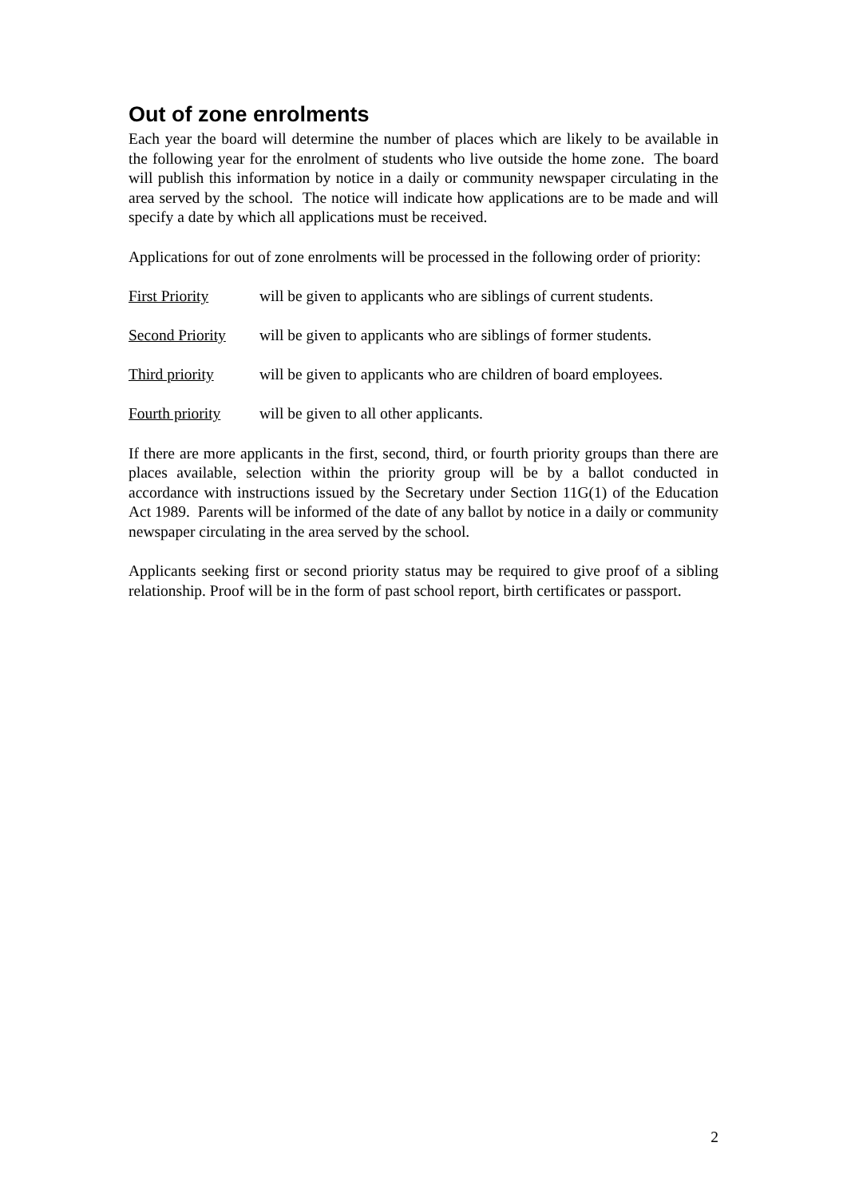Out of zone enrolments
Each year the board will determine the number of places which are likely to be available in the following year for the enrolment of students who live outside the home zone. The board will publish this information by notice in a daily or community newspaper circulating in the area served by the school. The notice will indicate how applications are to be made and will specify a date by which all applications must be received.
Applications for out of zone enrolments will be processed in the following order of priority:
First Priority will be given to applicants who are siblings of current students.
Second Priority will be given to applicants who are siblings of former students.
Third priority will be given to applicants who are children of board employees.
Fourth priority will be given to all other applicants.
If there are more applicants in the first, second, third, or fourth priority groups than there are places available, selection within the priority group will be by a ballot conducted in accordance with instructions issued by the Secretary under Section 11G(1) of the Education Act 1989. Parents will be informed of the date of any ballot by notice in a daily or community newspaper circulating in the area served by the school.
Applicants seeking first or second priority status may be required to give proof of a sibling relationship. Proof will be in the form of past school report, birth certificates or passport.
2